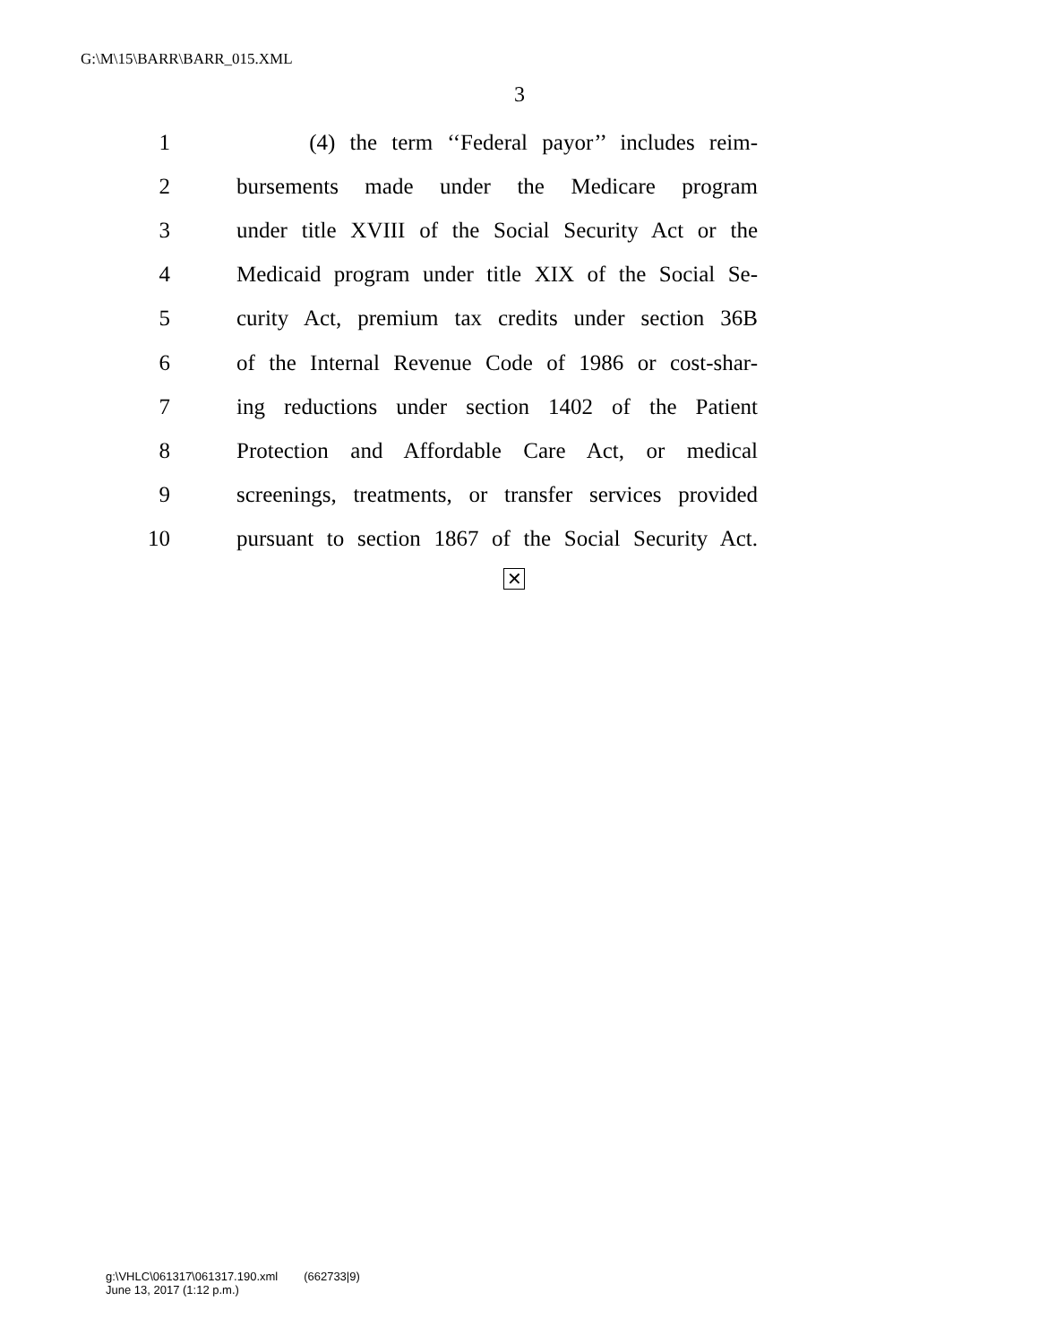G:\M\15\BARR\BARR_015.XML
3
1 (4) the term ‘‘Federal payor’’ includes reim-
2 bursements made under the Medicare program
3 under title XVIII of the Social Security Act or the
4 Medicaid program under title XIX of the Social Se-
5 curity Act, premium tax credits under section 36B
6 of the Internal Revenue Code of 1986 or cost-shar-
7 ing reductions under section 1402 of the Patient
8 Protection and Affordable Care Act, or medical
9 screenings, treatments, or transfer services provided
10 pursuant to section 1867 of the Social Security Act.
✕
g:\VHLC\061317\061317.190.xml (662733|9)
June 13, 2017 (1:12 p.m.)